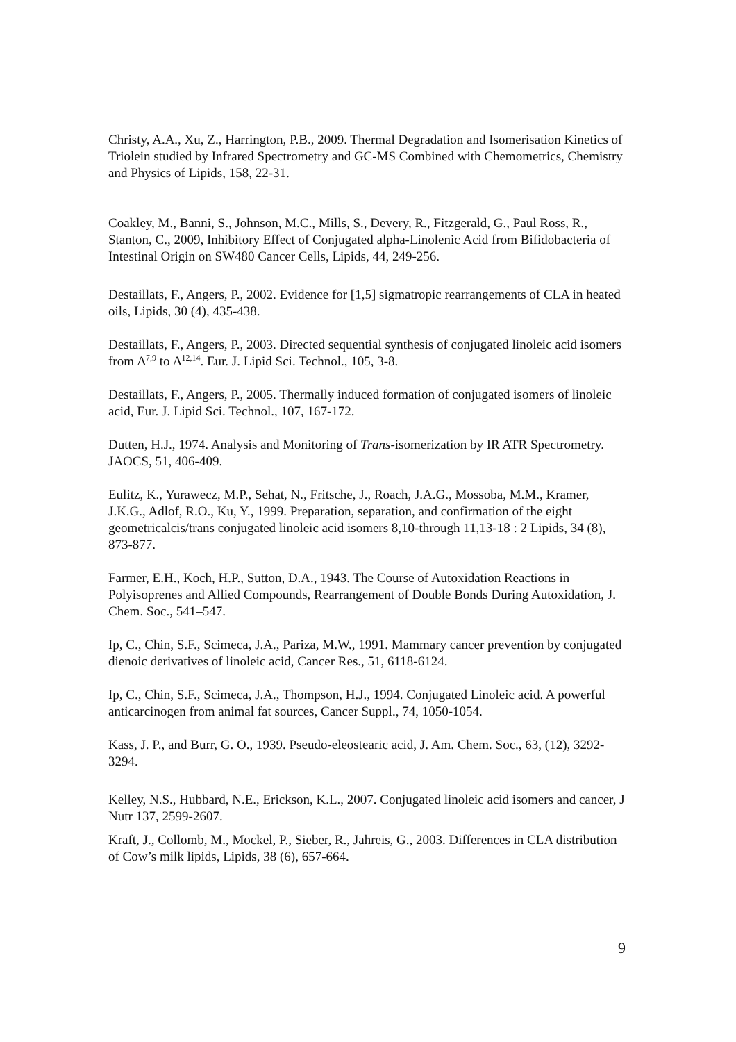Christy, A.A., Xu, Z., Harrington, P.B., 2009. Thermal Degradation and Isomerisation Kinetics of Triolein studied by Infrared Spectrometry and GC-MS Combined with Chemometrics, Chemistry and Physics of Lipids, 158, 22-31.
Coakley, M., Banni, S., Johnson, M.C., Mills, S., Devery, R., Fitzgerald, G., Paul Ross, R., Stanton, C., 2009, Inhibitory Effect of Conjugated alpha-Linolenic Acid from Bifidobacteria of Intestinal Origin on SW480 Cancer Cells, Lipids, 44, 249-256.
Destaillats, F., Angers, P., 2002. Evidence for [1,5] sigmatropic rearrangements of CLA in heated oils, Lipids, 30 (4), 435-438.
Destaillats, F., Angers, P., 2003. Directed sequential synthesis of conjugated linoleic acid isomers from Δ<sup>7,9</sup> to Δ<sup>12,14</sup>. Eur. J. Lipid Sci. Technol., 105, 3-8.
Destaillats, F., Angers, P., 2005. Thermally induced formation of conjugated isomers of linoleic acid, Eur. J. Lipid Sci. Technol., 107, 167-172.
Dutten, H.J., 1974. Analysis and Monitoring of Trans-isomerization by IR ATR Spectrometry. JAOCS, 51, 406-409.
Eulitz, K., Yurawecz, M.P., Sehat, N., Fritsche, J., Roach, J.A.G., Mossoba, M.M., Kramer, J.K.G., Adlof, R.O., Ku, Y., 1999. Preparation, separation, and confirmation of the eight geometricalcis/trans conjugated linoleic acid isomers 8,10-through 11,13-18 : 2 Lipids, 34 (8), 873-877.
Farmer, E.H., Koch, H.P., Sutton, D.A., 1943. The Course of Autoxidation Reactions in Polyisoprenes and Allied Compounds, Rearrangement of Double Bonds During Autoxidation, J. Chem. Soc., 541–547.
Ip, C., Chin, S.F., Scimeca, J.A., Pariza, M.W., 1991. Mammary cancer prevention by conjugated dienoic derivatives of linoleic acid, Cancer Res., 51, 6118-6124.
Ip, C., Chin, S.F., Scimeca, J.A., Thompson, H.J., 1994. Conjugated Linoleic acid. A powerful anticarcinogen from animal fat sources, Cancer Suppl., 74, 1050-1054.
Kass, J. P., and Burr, G. O., 1939. Pseudo-eleostearic acid, J. Am. Chem. Soc., 63, (12), 3292-3294.
Kelley, N.S., Hubbard, N.E., Erickson, K.L., 2007. Conjugated linoleic acid isomers and cancer, J Nutr 137, 2599-2607.
Kraft, J., Collomb, M., Mockel, P., Sieber, R., Jahreis, G., 2003. Differences in CLA distribution of Cow’s milk lipids, Lipids, 38 (6), 657-664.
9